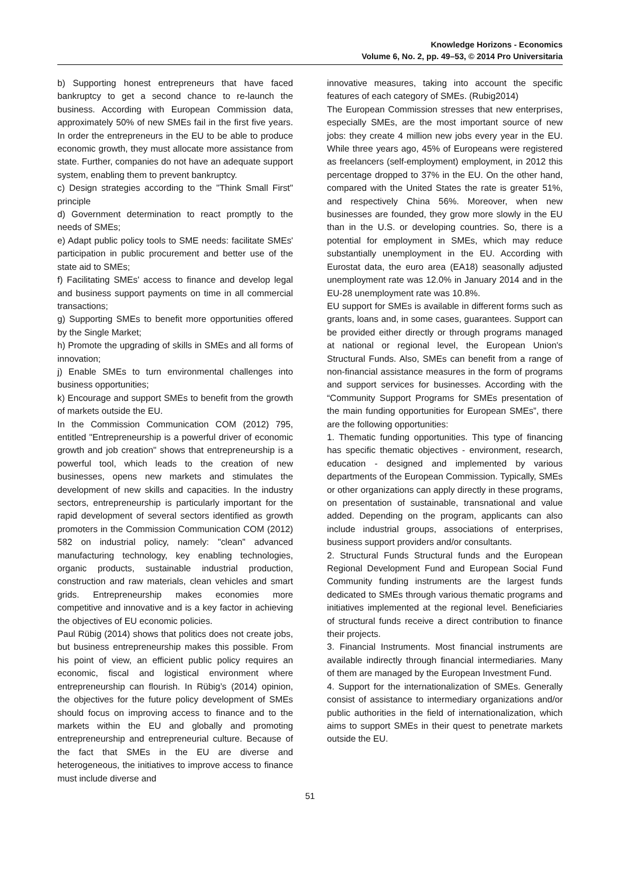Knowledge Horizons - Economics
Volume 6, No. 2, pp. 49–53, © 2014 Pro Universitaria
b) Supporting honest entrepreneurs that have faced bankruptcy to get a second chance to re-launch the business. According with European Commission data, approximately 50% of new SMEs fail in the first five years. In order the entrepreneurs in the EU to be able to produce economic growth, they must allocate more assistance from state. Further, companies do not have an adequate support system, enabling them to prevent bankruptcy.
c) Design strategies according to the "Think Small First" principle
d) Government determination to react promptly to the needs of SMEs;
e) Adapt public policy tools to SME needs: facilitate SMEs' participation in public procurement and better use of the state aid to SMEs;
f) Facilitating SMEs' access to finance and develop legal and business support payments on time in all commercial transactions;
g) Supporting SMEs to benefit more opportunities offered by the Single Market;
h) Promote the upgrading of skills in SMEs and all forms of innovation;
j) Enable SMEs to turn environmental challenges into business opportunities;
k) Encourage and support SMEs to benefit from the growth of markets outside the EU.
In the Commission Communication COM (2012) 795, entitled "Entrepreneurship is a powerful driver of economic growth and job creation" shows that entrepreneurship is a powerful tool, which leads to the creation of new businesses, opens new markets and stimulates the development of new skills and capacities. In the industry sectors, entrepreneurship is particularly important for the rapid development of several sectors identified as growth promoters in the Commission Communication COM (2012) 582 on industrial policy, namely: "clean" advanced manufacturing technology, key enabling technologies, organic products, sustainable industrial production, construction and raw materials, clean vehicles and smart grids. Entrepreneurship makes economies more competitive and innovative and is a key factor in achieving the objectives of EU economic policies.
Paul Rübig (2014) shows that politics does not create jobs, but business entrepreneurship makes this possible. From his point of view, an efficient public policy requires an economic, fiscal and logistical environment where entrepreneurship can flourish. In Rübig’s (2014) opinion, the objectives for the future policy development of SMEs should focus on improving access to finance and to the markets within the EU and globally and promoting entrepreneurship and entrepreneurial culture. Because of the fact that SMEs in the EU are diverse and heterogeneous, the initiatives to improve access to finance must include diverse and
innovative measures, taking into account the specific features of each category of SMEs. (Rubig2014)
The European Commission stresses that new enterprises, especially SMEs, are the most important source of new jobs: they create 4 million new jobs every year in the EU. While three years ago, 45% of Europeans were registered as freelancers (self-employment) employment, in 2012 this percentage dropped to 37% in the EU. On the other hand, compared with the United States the rate is greater 51%, and respectively China 56%. Moreover, when new businesses are founded, they grow more slowly in the EU than in the U.S. or developing countries. So, there is a potential for employment in SMEs, which may reduce substantially unemployment in the EU. According with Eurostat data, the euro area (EA18) seasonally adjusted unemployment rate was 12.0% in January 2014 and in the EU-28 unemployment rate was 10.8%.
EU support for SMEs is available in different forms such as grants, loans and, in some cases, guarantees. Support can be provided either directly or through programs managed at national or regional level, the European Union's Structural Funds. Also, SMEs can benefit from a range of non-financial assistance measures in the form of programs and support services for businesses. According with the “Community Support Programs for SMEs presentation of the main funding opportunities for European SMEs”, there are the following opportunities:
1. Thematic funding opportunities. This type of financing has specific thematic objectives - environment, research, education - designed and implemented by various departments of the European Commission. Typically, SMEs or other organizations can apply directly in these programs, on presentation of sustainable, transnational and value added. Depending on the program, applicants can also include industrial groups, associations of enterprises, business support providers and/or consultants.
2. Structural Funds Structural funds and the European Regional Development Fund and European Social Fund Community funding instruments are the largest funds dedicated to SMEs through various thematic programs and initiatives implemented at the regional level. Beneficiaries of structural funds receive a direct contribution to finance their projects.
3. Financial Instruments. Most financial instruments are available indirectly through financial intermediaries. Many of them are managed by the European Investment Fund.
4. Support for the internationalization of SMEs. Generally consist of assistance to intermediary organizations and/or public authorities in the field of internationalization, which aims to support SMEs in their quest to penetrate markets outside the EU.
51